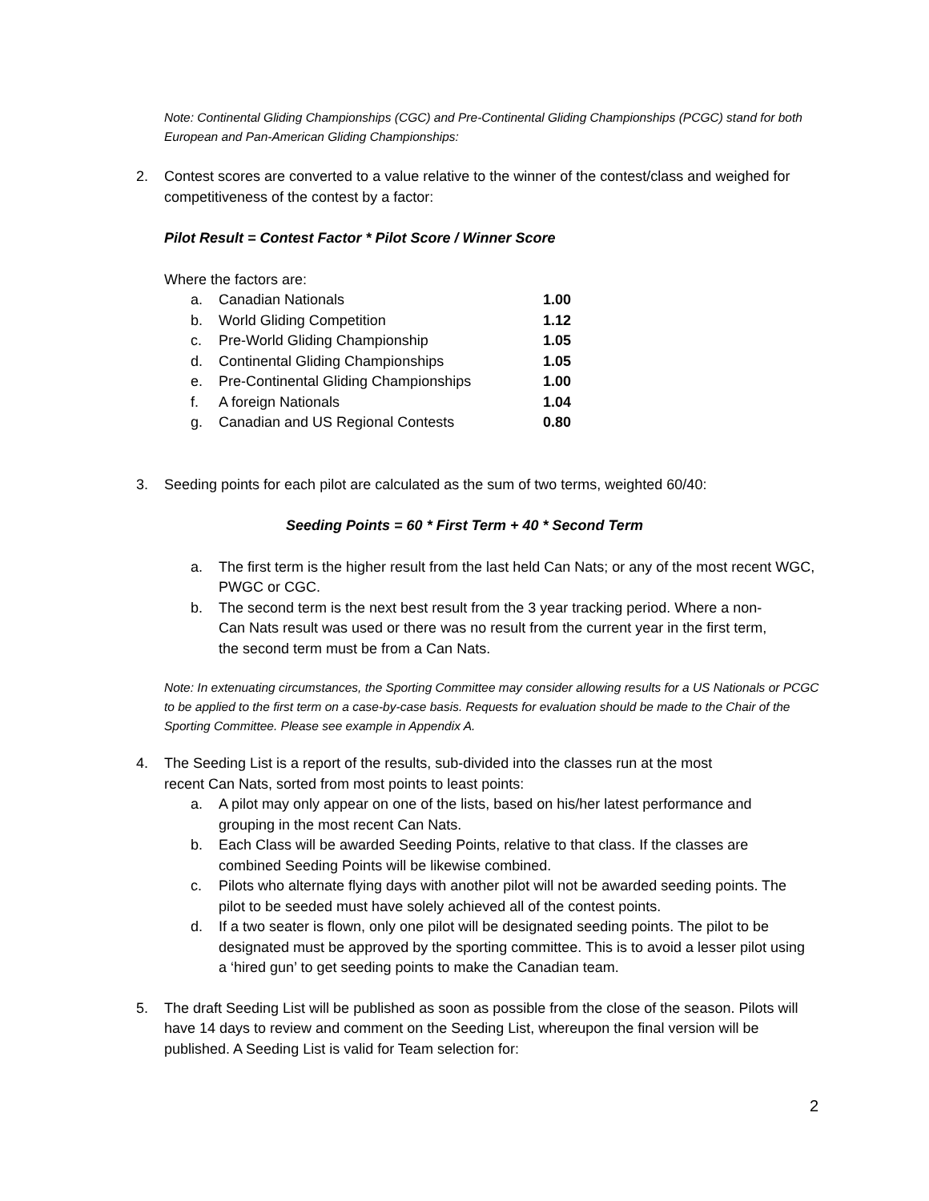Note: Continental Gliding Championships (CGC) and Pre-Continental Gliding Championships (PCGC) stand for both European and Pan-American Gliding Championships:
2. Contest scores are converted to a value relative to the winner of the contest/class and weighed for competitiveness of the contest by a factor:
Pilot Result = Contest Factor * Pilot Score / Winner Score
Where the factors are:
| a. | Canadian Nationals | 1.00 |
| b. | World Gliding Competition | 1.12 |
| c. | Pre-World Gliding Championship | 1.05 |
| d. | Continental Gliding Championships | 1.05 |
| e. | Pre-Continental Gliding Championships | 1.00 |
| f. | A foreign Nationals | 1.04 |
| g. | Canadian and US Regional Contests | 0.80 |
3. Seeding points for each pilot are calculated as the sum of two terms, weighted 60/40:
Seeding Points = 60 * First Term + 40 * Second Term
a. The first term is the higher result from the last held Can Nats; or any of the most recent WGC, PWGC or CGC.
b. The second term is the next best result from the 3 year tracking period. Where a non-Can Nats result was used or there was no result from the current year in the first term, the second term must be from a Can Nats.
Note: In extenuating circumstances, the Sporting Committee may consider allowing results for a US Nationals or PCGC to be applied to the first term on a case-by-case basis. Requests for evaluation should be made to the Chair of the Sporting Committee. Please see example in Appendix A.
4. The Seeding List is a report of the results, sub-divided into the classes run at the most recent Can Nats, sorted from most points to least points:
a. A pilot may only appear on one of the lists, based on his/her latest performance and grouping in the most recent Can Nats.
b. Each Class will be awarded Seeding Points, relative to that class. If the classes are combined Seeding Points will be likewise combined.
c. Pilots who alternate flying days with another pilot will not be awarded seeding points. The pilot to be seeded must have solely achieved all of the contest points.
d. If a two seater is flown, only one pilot will be designated seeding points. The pilot to be designated must be approved by the sporting committee. This is to avoid a lesser pilot using a ‘hired gun’ to get seeding points to make the Canadian team.
5. The draft Seeding List will be published as soon as possible from the close of the season. Pilots will have 14 days to review and comment on the Seeding List, whereupon the final version will be published. A Seeding List is valid for Team selection for:
2